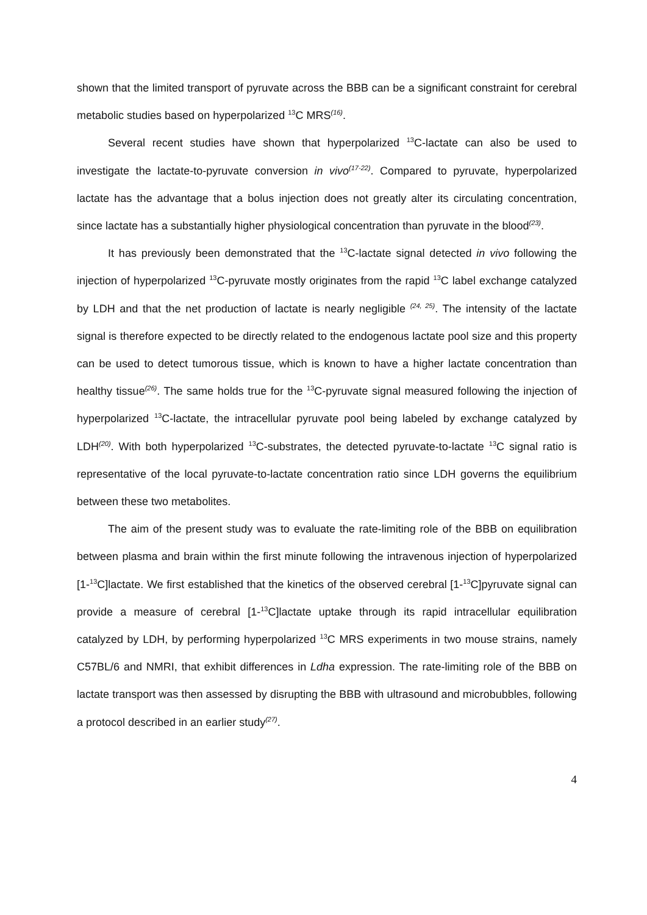shown that the limited transport of pyruvate across the BBB can be a significant constraint for cerebral metabolic studies based on hyperpolarized <sup>13</sup>C MRS<sup>(16)</sup>.
Several recent studies have shown that hyperpolarized <sup>13</sup>C-lactate can also be used to investigate the lactate-to-pyruvate conversion in vivo<sup>(17-22)</sup>. Compared to pyruvate, hyperpolarized lactate has the advantage that a bolus injection does not greatly alter its circulating concentration, since lactate has a substantially higher physiological concentration than pyruvate in the blood<sup>(23)</sup>.
It has previously been demonstrated that the <sup>13</sup>C-lactate signal detected in vivo following the injection of hyperpolarized <sup>13</sup>C-pyruvate mostly originates from the rapid <sup>13</sup>C label exchange catalyzed by LDH and that the net production of lactate is nearly negligible <sup>(24, 25)</sup>. The intensity of the lactate signal is therefore expected to be directly related to the endogenous lactate pool size and this property can be used to detect tumorous tissue, which is known to have a higher lactate concentration than healthy tissue<sup>(26)</sup>. The same holds true for the <sup>13</sup>C-pyruvate signal measured following the injection of hyperpolarized <sup>13</sup>C-lactate, the intracellular pyruvate pool being labeled by exchange catalyzed by LDH<sup>(20)</sup>. With both hyperpolarized <sup>13</sup>C-substrates, the detected pyruvate-to-lactate <sup>13</sup>C signal ratio is representative of the local pyruvate-to-lactate concentration ratio since LDH governs the equilibrium between these two metabolites.
The aim of the present study was to evaluate the rate-limiting role of the BBB on equilibration between plasma and brain within the first minute following the intravenous injection of hyperpolarized [1-<sup>13</sup>C]lactate. We first established that the kinetics of the observed cerebral [1-<sup>13</sup>C]pyruvate signal can provide a measure of cerebral [1-<sup>13</sup>C]lactate uptake through its rapid intracellular equilibration catalyzed by LDH, by performing hyperpolarized <sup>13</sup>C MRS experiments in two mouse strains, namely C57BL/6 and NMRI, that exhibit differences in Ldha expression. The rate-limiting role of the BBB on lactate transport was then assessed by disrupting the BBB with ultrasound and microbubbles, following a protocol described in an earlier study<sup>(27)</sup>.
4